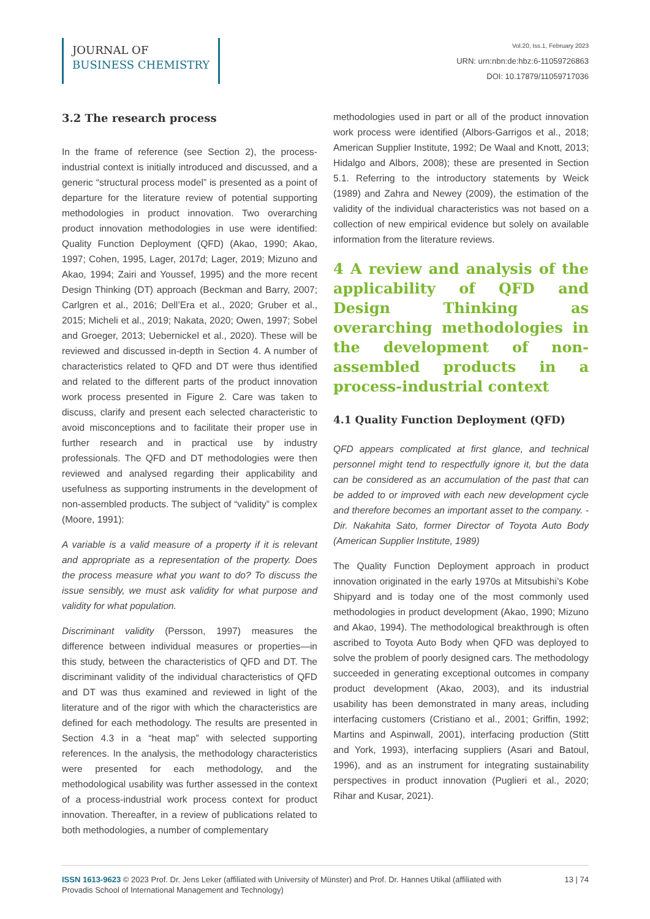JOURNAL OF
BUSINESS CHEMISTRY
Vol.20, Iss.1, February 2023
URN: urn:nbn:de:hbz:6-11059726863
DOI: 10.17879/11059717036
3.2 The research process
In the frame of reference (see Section 2), the process-industrial context is initially introduced and discussed, and a generic “structural process model” is presented as a point of departure for the literature review of potential supporting methodologies in product innovation. Two overarching product innovation methodologies in use were identified: Quality Function Deployment (QFD) (Akao, 1990; Akao, 1997; Cohen, 1995, Lager, 2017d; Lager, 2019; Mizuno and Akao, 1994; Zairi and Youssef, 1995) and the more recent Design Thinking (DT) approach (Beckman and Barry, 2007; Carlgren et al., 2016; Dell’Era et al., 2020; Gruber et al., 2015; Micheli et al., 2019; Nakata, 2020; Owen, 1997; Sobel and Groeger, 2013; Uebernickel et al., 2020). These will be reviewed and discussed in-depth in Section 4. A number of characteristics related to QFD and DT were thus identified and related to the different parts of the product innovation work process presented in Figure 2. Care was taken to discuss, clarify and present each selected characteristic to avoid misconceptions and to facilitate their proper use in further research and in practical use by industry professionals. The QFD and DT methodologies were then reviewed and analysed regarding their applicability and usefulness as supporting instruments in the development of non-assembled products. The subject of “validity” is complex (Moore, 1991):
A variable is a valid measure of a property if it is relevant and appropriate as a representation of the property. Does the process measure what you want to do? To discuss the issue sensibly, we must ask validity for what purpose and validity for what population.
Discriminant validity (Persson, 1997) measures the difference between individual measures or properties—in this study, between the characteristics of QFD and DT. The discriminant validity of the individual characteristics of QFD and DT was thus examined and reviewed in light of the literature and of the rigor with which the characteristics are defined for each methodology. The results are presented in Section 4.3 in a “heat map” with selected supporting references. In the analysis, the methodology characteristics were presented for each methodology, and the methodological usability was further assessed in the context of a process-industrial work process context for product innovation. Thereafter, in a review of publications related to both methodologies, a number of complementary
methodologies used in part or all of the product innovation work process were identified (Albors-Garrigos et al., 2018; American Supplier Institute, 1992; De Waal and Knott, 2013; Hidalgo and Albors, 2008); these are presented in Section 5.1. Referring to the introductory statements by Weick (1989) and Zahra and Newey (2009), the estimation of the validity of the individual characteristics was not based on a collection of new empirical evidence but solely on available information from the literature reviews.
4 A review and analysis of the applicability of QFD and Design Thinking as overarching methodologies in the development of non-assembled products in a process-industrial context
4.1 Quality Function Deployment (QFD)
QFD appears complicated at first glance, and technical personnel might tend to respectfully ignore it, but the data can be considered as an accumulation of the past that can be added to or improved with each new development cycle and therefore becomes an important asset to the company. - Dir. Nakahita Sato, former Director of Toyota Auto Body (American Supplier Institute, 1989)
The Quality Function Deployment approach in product innovation originated in the early 1970s at Mitsubishi’s Kobe Shipyard and is today one of the most commonly used methodologies in product development (Akao, 1990; Mizuno and Akao, 1994). The methodological breakthrough is often ascribed to Toyota Auto Body when QFD was deployed to solve the problem of poorly designed cars. The methodology succeeded in generating exceptional outcomes in company product development (Akao, 2003), and its industrial usability has been demonstrated in many areas, including interfacing customers (Cristiano et al., 2001; Griffin, 1992; Martins and Aspinwall, 2001), interfacing production (Stitt and York, 1993), interfacing suppliers (Asari and Batoul, 1996), and as an instrument for integrating sustainability perspectives in product innovation (Puglieri et al., 2020; Rihar and Kusar, 2021).
ISSN 1613-9623 © 2023 Prof. Dr. Jens Leker (affiliated with University of Münster) and Prof. Dr. Hannes Utikal (affiliated with Provadis School of International Management and Technology)
13 | 74